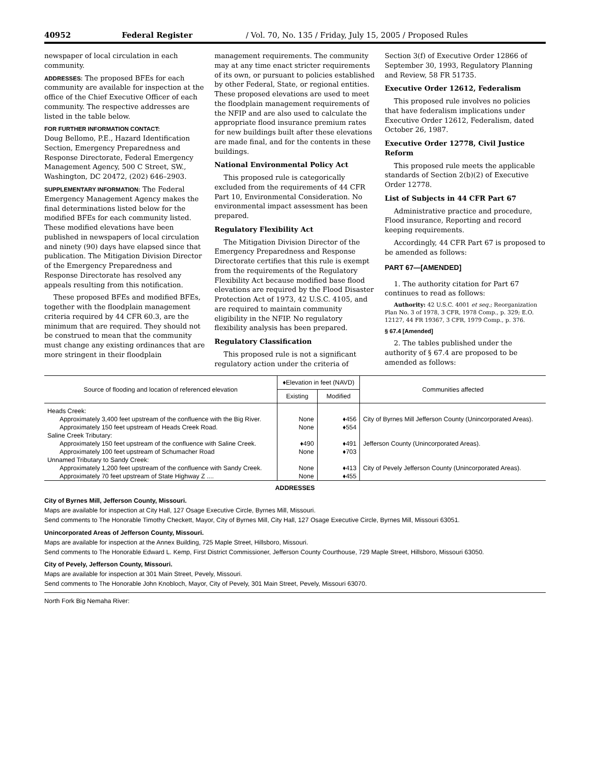40952 Federal Register / Vol. 70, No. 135 / Friday, July 15, 2005 / Proposed Rules
newspaper of local circulation in each community.
ADDRESSES: The proposed BFEs for each community are available for inspection at the office of the Chief Executive Officer of each community. The respective addresses are listed in the table below.
FOR FURTHER INFORMATION CONTACT:
Doug Bellomo, P.E., Hazard Identification Section, Emergency Preparedness and Response Directorate, Federal Emergency Management Agency, 500 C Street, SW., Washington, DC 20472, (202) 646–2903.
SUPPLEMENTARY INFORMATION: The Federal Emergency Management Agency makes the final determinations listed below for the modified BFEs for each community listed. These modified elevations have been published in newspapers of local circulation and ninety (90) days have elapsed since that publication. The Mitigation Division Director of the Emergency Preparedness and Response Directorate has resolved any appeals resulting from this notification.
These proposed BFEs and modified BFEs, together with the floodplain management criteria required by 44 CFR 60.3, are the minimum that are required. They should not be construed to mean that the community must change any existing ordinances that are more stringent in their floodplain management requirements. The community may at any time enact stricter requirements of its own, or pursuant to policies established by other Federal, State, or regional entities. These proposed elevations are used to meet the floodplain management requirements of the NFIP and are also used to calculate the appropriate flood insurance premium rates for new buildings built after these elevations are made final, and for the contents in these buildings.
National Environmental Policy Act
This proposed rule is categorically excluded from the requirements of 44 CFR Part 10, Environmental Consideration. No environmental impact assessment has been prepared.
Regulatory Flexibility Act
The Mitigation Division Director of the Emergency Preparedness and Response Directorate certifies that this rule is exempt from the requirements of the Regulatory Flexibility Act because modified base flood elevations are required by the Flood Disaster Protection Act of 1973, 42 U.S.C. 4105, and are required to maintain community eligibility in the NFIP. No regulatory flexibility analysis has been prepared.
Regulatory Classification
This proposed rule is not a significant regulatory action under the criteria of Section 3(f) of Executive Order 12866 of September 30, 1993, Regulatory Planning and Review, 58 FR 51735.
Executive Order 12612, Federalism
This proposed rule involves no policies that have federalism implications under Executive Order 12612, Federalism, dated October 26, 1987.
Executive Order 12778, Civil Justice Reform
This proposed rule meets the applicable standards of Section 2(b)(2) of Executive Order 12778.
List of Subjects in 44 CFR Part 67
Administrative practice and procedure, Flood insurance, Reporting and record keeping requirements.
Accordingly, 44 CFR Part 67 is proposed to be amended as follows:
PART 67—[AMENDED]
1. The authority citation for Part 67 continues to read as follows:
Authority: 42 U.S.C. 4001 et seq.; Reorganization Plan No. 3 of 1978, 3 CFR, 1978 Comp., p. 329; E.O. 12127, 44 FR 19367, 3 CFR, 1979 Comp., p. 376.
§ 67.4 [Amended]
2. The tables published under the authority of § 67.4 are proposed to be amended as follows:
| Source of flooding and location of referenced elevation | ♦Elevation in feet (NAVD) | | Communities affected |
| --- | --- | --- | --- |
| | Existing | Modified | |
| Heads Creek: | | | |
| Approximately 3,400 feet upstream of the confluence with the Big River. | None | ♦456 | City of Byrnes Mill Jefferson County (Unincorporated Areas). |
| Approximately 150 feet upstream of Heads Creek Road. | None | ♦554 | |
| Saline Creek Tributary: | | | |
| Approximately 150 feet upstream of the confluence with Saline Creek. | ♦490 | ♦491 | Jefferson County (Unincorporated Areas). |
| Approximately 100 feet upstream of Schumacher Road | None | ♦703 | |
| Unnamed Tributary to Sandy Creek: | | | |
| Approximately 1,200 feet upstream of the confluence with Sandy Creek. | None | ♦413 | City of Pevely Jefferson County (Unincorporated Areas). |
| Approximately 70 feet upstream of State Highway Z .... | None | ♦455 | |
ADDRESSES
City of Byrnes Mill, Jefferson County, Missouri.
Maps are available for inspection at City Hall, 127 Osage Executive Circle, Byrnes Mill, Missouri.
Send comments to The Honorable Timothy Checkett, Mayor, City of Byrnes Mill, City Hall, 127 Osage Executive Circle, Byrnes Mill, Missouri 63051.
Unincorporated Areas of Jefferson County, Missouri.
Maps are available for inspection at the Annex Building, 725 Maple Street, Hillsboro, Missouri.
Send comments to The Honorable Edward L. Kemp, First District Commissioner, Jefferson County Courthouse, 729 Maple Street, Hillsboro, Missouri 63050.
City of Pevely, Jefferson County, Missouri.
Maps are available for inspection at 301 Main Street, Pevely, Missouri.
Send comments to The Honorable John Knobloch, Mayor, City of Pevely, 301 Main Street, Pevely, Missouri 63070.
North Fork Big Nemaha River: